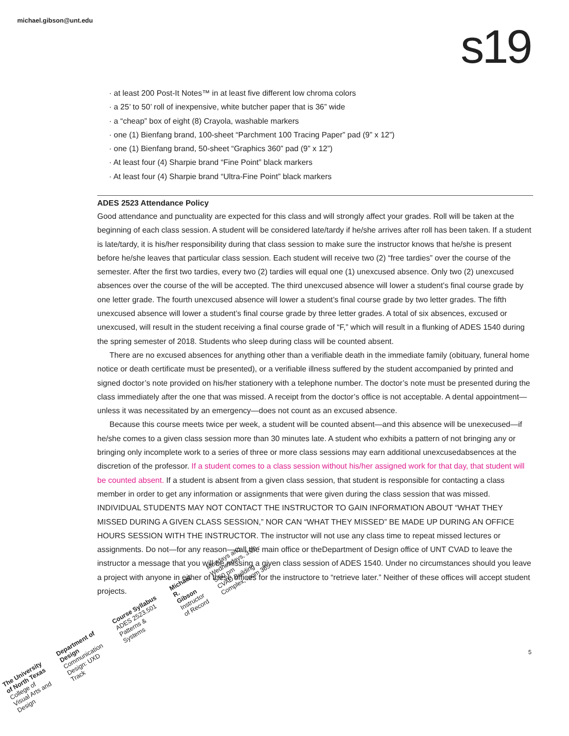michael.gibson@unt.edu s19
· at least 200 Post-It Notes™ in at least five different low chroma colors
· a 25’ to 50’ roll of inexpensive, white butcher paper that is 36” wide
· a “cheap” box of eight (8) Crayola, washable markers
· one (1) Bienfang brand, 100-sheet “Parchment 100 Tracing Paper” pad (9” x 12”)
· one (1) Bienfang brand, 50-sheet “Graphics 360” pad (9” x 12”)
· At least four (4) Sharpie brand “Fine Point” black markers
· At least four (4) Sharpie brand “Ultra-Fine Point” black markers
ADES 2523 Attendance Policy
Good attendance and punctuality are expected for this class and will strongly affect your grades. Roll will be taken at the beginning of each class session. A student will be considered late/tardy if he/she arrives after roll has been taken. If a student is late/tardy, it is his/her responsibility during that class session to make sure the instructor knows that he/she is present before he/she leaves that particular class session. Each student will receive two (2) “free tardies” over the course of the semester. After the first two tardies, every two (2) tardies will equal one (1) unexcused absence. Only two (2) unexcused absences over the course of the will be accepted. The third unexcused absence will lower a student’s final course grade by one letter grade. The fourth unexcused absence will lower a student’s final course grade by two letter grades. The fifth unexcused absence will lower a student’s final course grade by three letter grades. A total of six absences, excused or unexcused, will result in the student receiving a final course grade of “F,” which will result in a flunking of ADES 1540 during the spring semester of 2018. Students who sleep during class will be counted absent.
There are no excused absences for anything other than a verifiable death in the immediate family (obituary, funeral home notice or death certificate must be presented), or a verifiable illness suffered by the student accompanied by printed and signed doctor’s note provided on his/her stationery with a telephone number. The doctor’s note must be presented during the class immediately after the one that was missed. A receipt from the doctor’s office is not acceptable. A dental appointment—unless it was necessitated by an emergency—does not count as an excused absence.
Because this course meets twice per week, a student will be counted absent—and this absence will be unexecused—if he/she comes to a given class session more than 30 minutes late. A student who exhibits a pattern of not bringing any or bringing only incomplete work to a series of three or more class sessions may earn additional unexcusedabsences at the discretion of the professor. If a student comes to a class session without his/her assigned work for that day, that student will be counted absent. If a student is absent from a given class session, that student is responsible for contacting a class member in order to get any information or assignments that were given during the class session that was missed. INDIVIDUAL STUDENTS MAY NOT CONTACT THE INSTRUCTOR TO GAIN INFORMATION ABOUT “WHAT THEY MISSED DURING A GIVEN CLASS SESSION,” NOR CAN “WHAT THEY MISSED” BE MADE UP DURING AN OFFICE HOURS SESSION WITH THE INSTRUCTOR. The instructor will not use any class time to repeat missed lectures or assignments. Do not—for any reason—call the main office or theDepartment of Design office of UNT CVAD to leave the instructor a message that you will be missing a given class session of ADES 1540. Under no circumstances should you leave a project with anyone in either of these offices for the instructore to “retrieve later.” Neither of these offices will accept student projects.
The University of North Texas
College of Visual Arts and Design
Department of Design
Communication Design: UXD Track
Course Syllabus
ADES 2523.501 Patterns & Systems
Michael R. Gibson
Instructor of Record
Mondays and Wednesdays, 3:00–5:50 pm
CVAD Building Complex, room 365
5